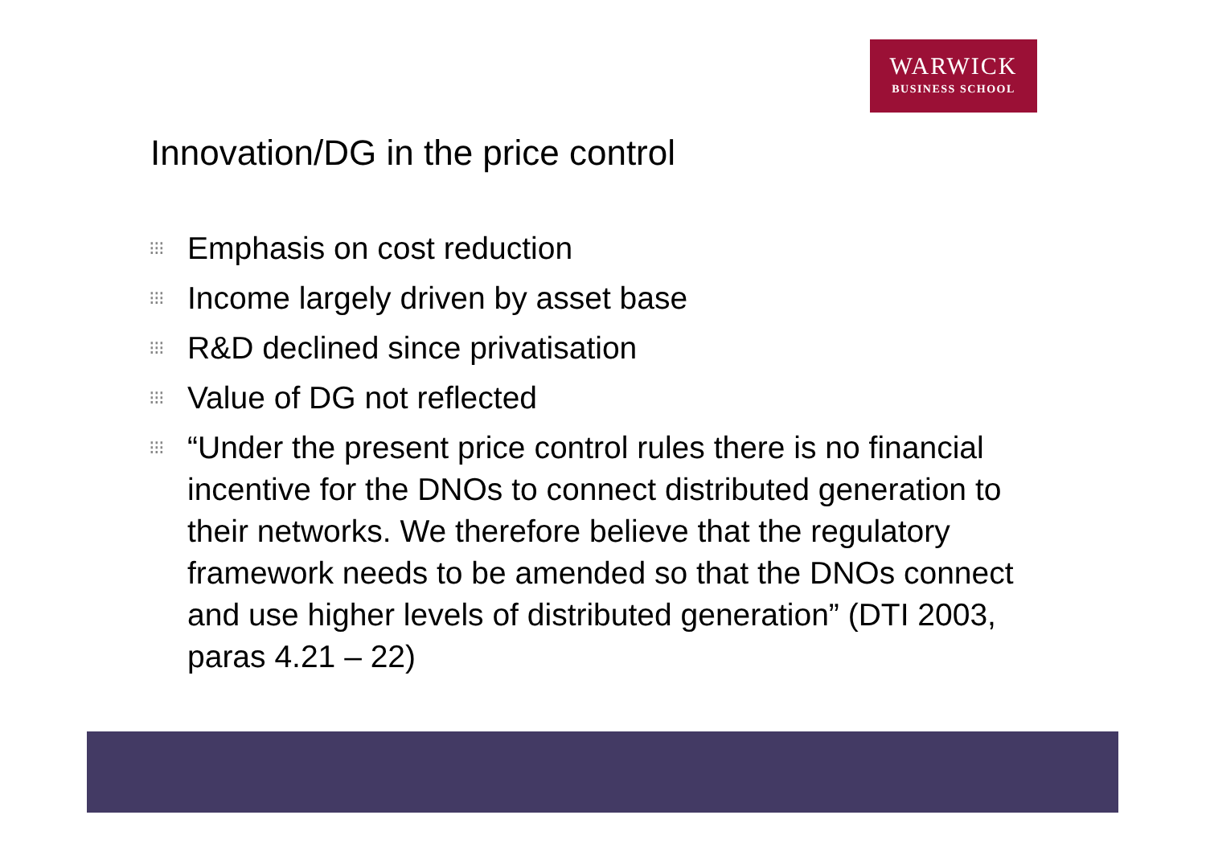WARWICK
BUSINESS SCHOOL
Innovation/DG in the price control
⁝⁝⁝ Emphasis on cost reduction
⁝⁝⁝ Income largely driven by asset base
⁝⁝⁝ R&D declined since privatisation
⁝⁝⁝ Value of DG not reflected
⁝⁝⁝ “Under the present price control rules there is no financial incentive for the DNOs to connect distributed generation to their networks. We therefore believe that the regulatory framework needs to be amended so that the DNOs connect and use higher levels of distributed generation” (DTI 2003, paras 4.21 – 22)